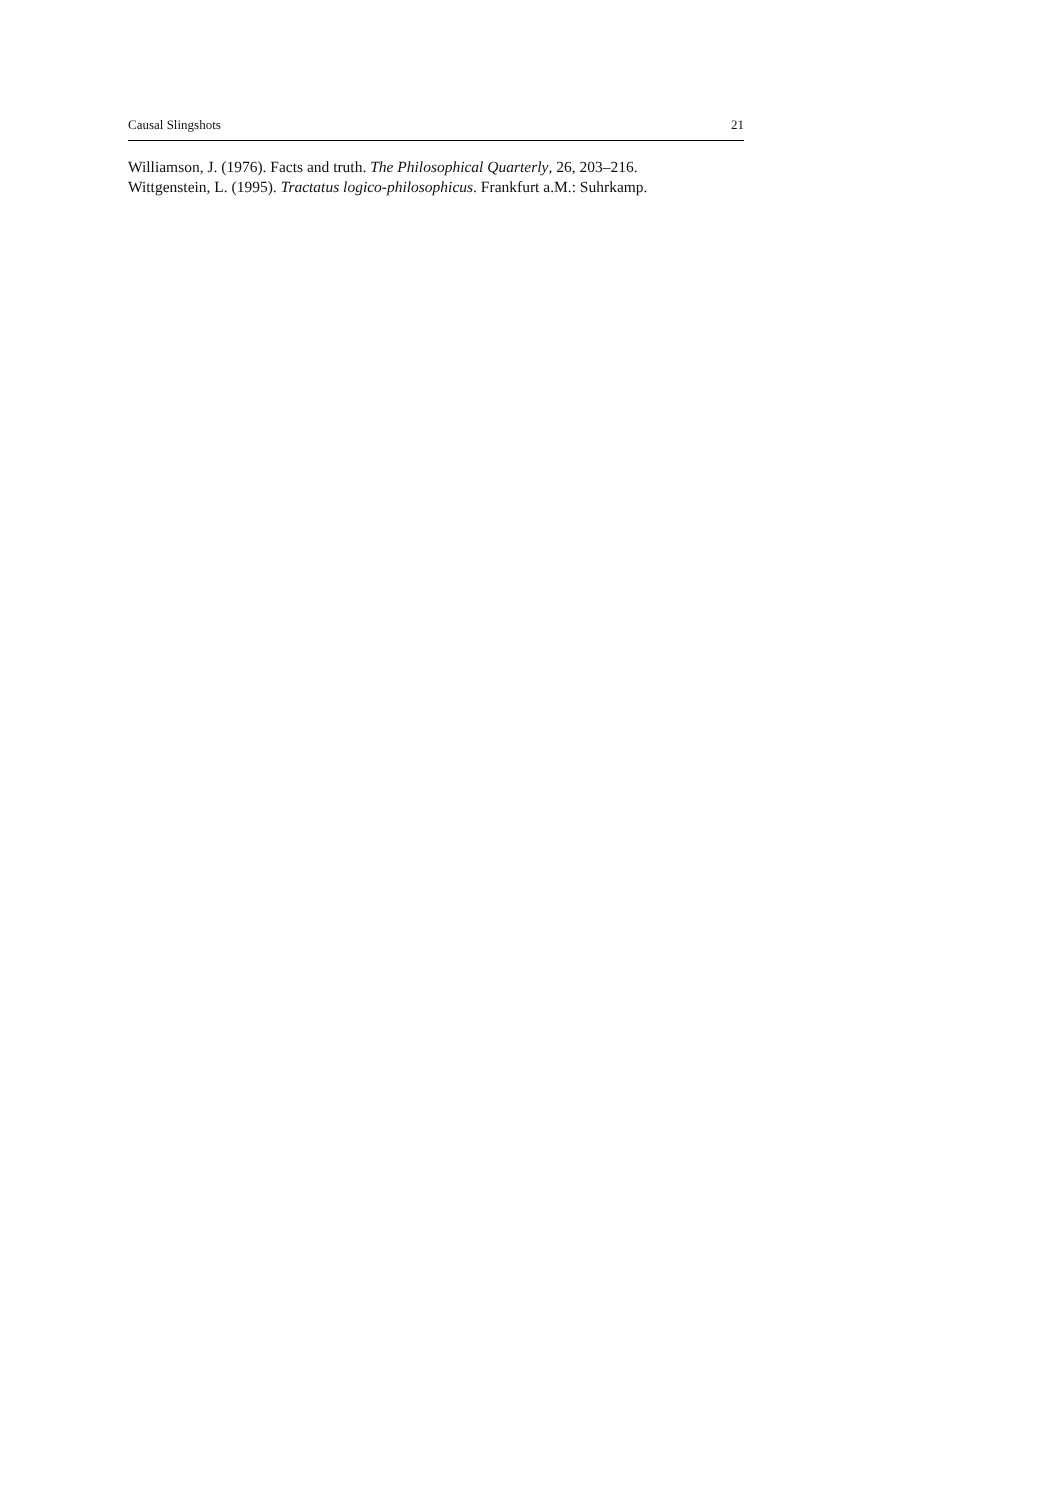Causal Slingshots 21
Williamson, J. (1976). Facts and truth. The Philosophical Quarterly, 26, 203–216.
Wittgenstein, L. (1995). Tractatus logico-philosophicus. Frankfurt a.M.: Suhrkamp.